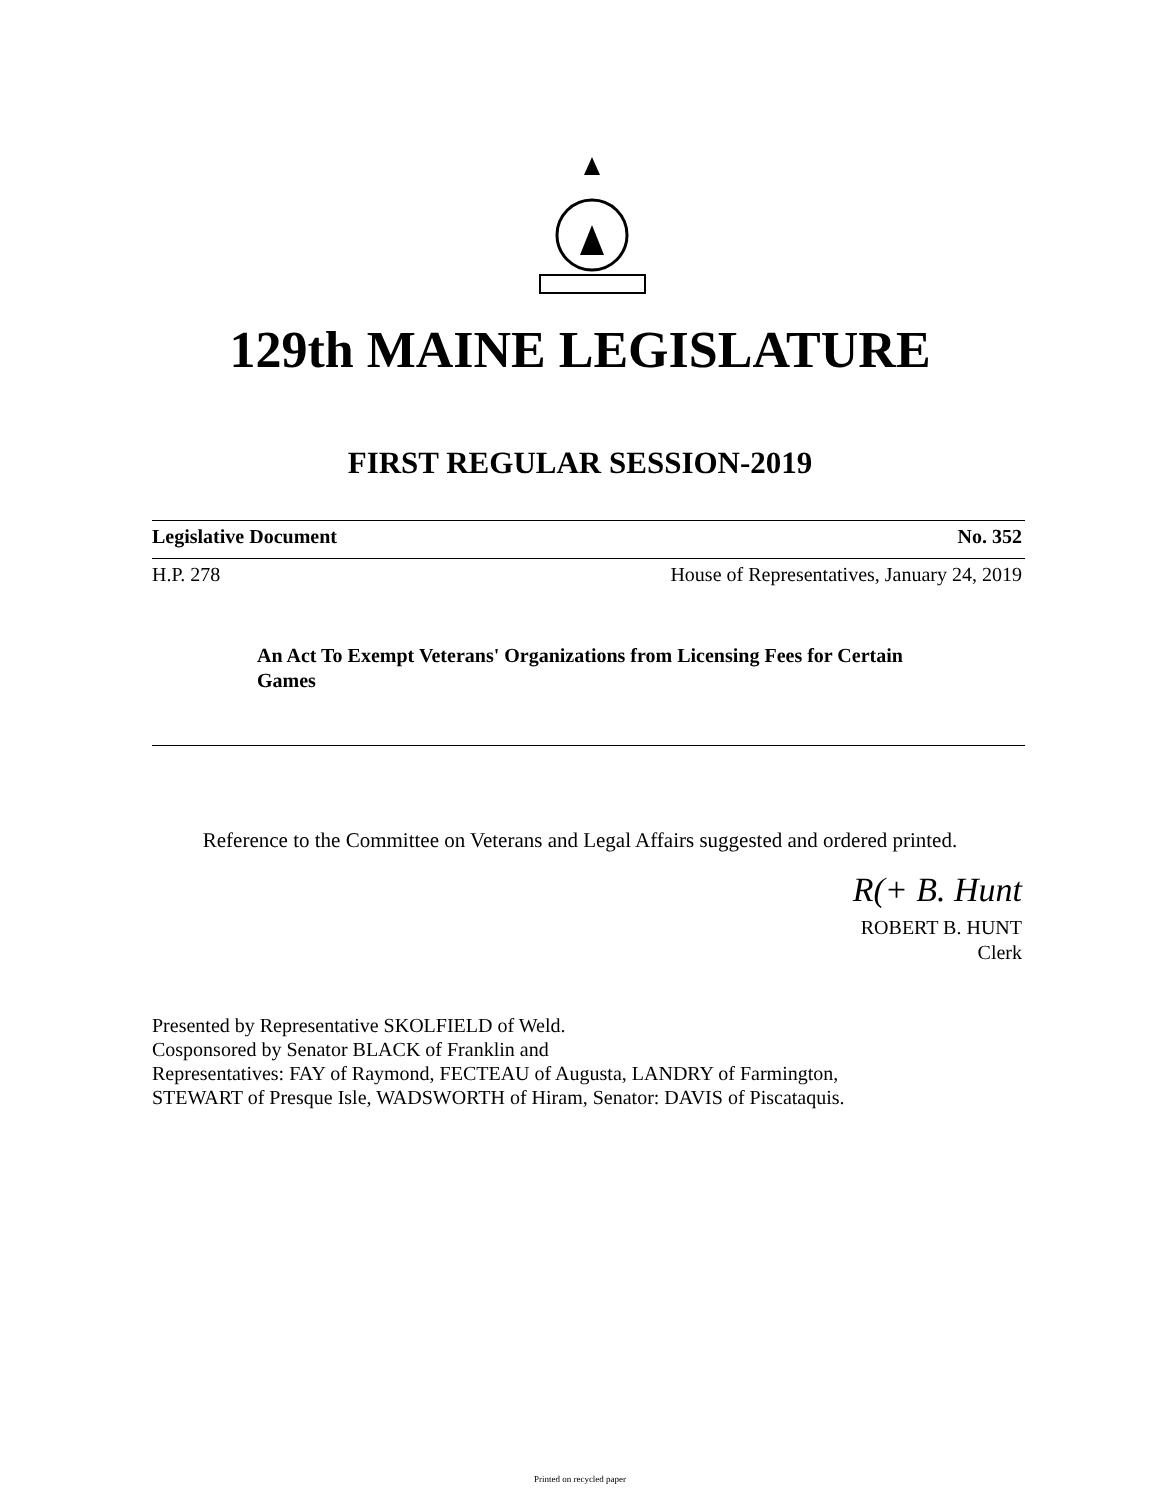129th MAINE LEGISLATURE
FIRST REGULAR SESSION-2019
Legislative Document No. 352
H.P. 278 House of Representatives, January 24, 2019
An Act To Exempt Veterans' Organizations from Licensing Fees for Certain Games
Reference to the Committee on Veterans and Legal Affairs suggested and ordered printed.
R(+ B. Hunt
ROBERT B. HUNT
Clerk
Presented by Representative SKOLFIELD of Weld.
Cosponsored by Senator BLACK of Franklin and
Representatives: FAY of Raymond, FECTEAU of Augusta, LANDRY of Farmington,
STEWART of Presque Isle, WADSWORTH of Hiram, Senator: DAVIS of Piscataquis.
Printed on recycled paper